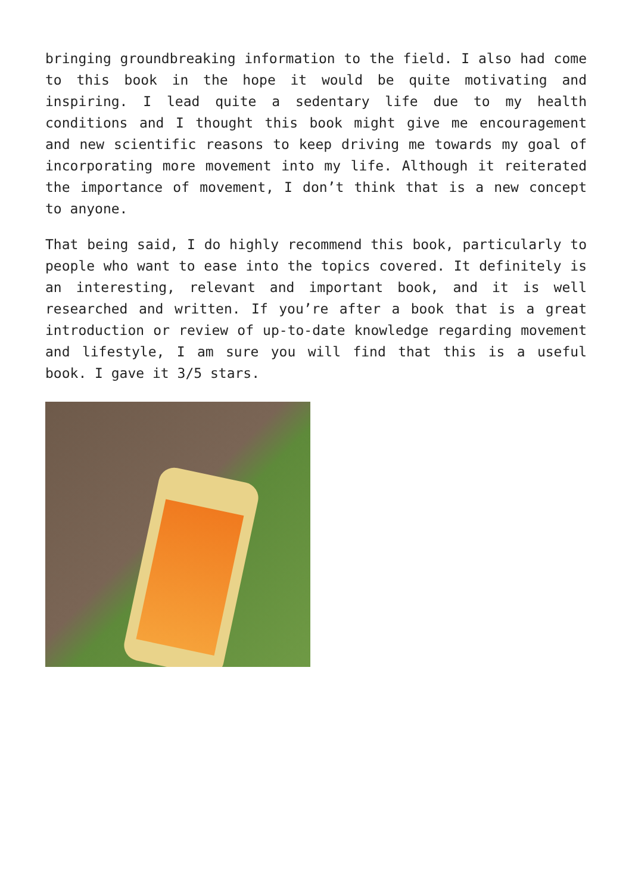bringing groundbreaking information to the field. I also had come to this book in the hope it would be quite motivating and inspiring. I lead quite a sedentary life due to my health conditions and I thought this book might give me encouragement and new scientific reasons to keep driving me towards my goal of incorporating more movement into my life. Although it reiterated the importance of movement, I don’t think that is a new concept to anyone.
That being said, I do highly recommend this book, particularly to people who want to ease into the topics covered. It definitely is an interesting, relevant and important book, and it is well researched and written. If you’re after a book that is a great introduction or review of up-to-date knowledge regarding movement and lifestyle, I am sure you will find that this is a useful book. I gave it 3/5 stars.